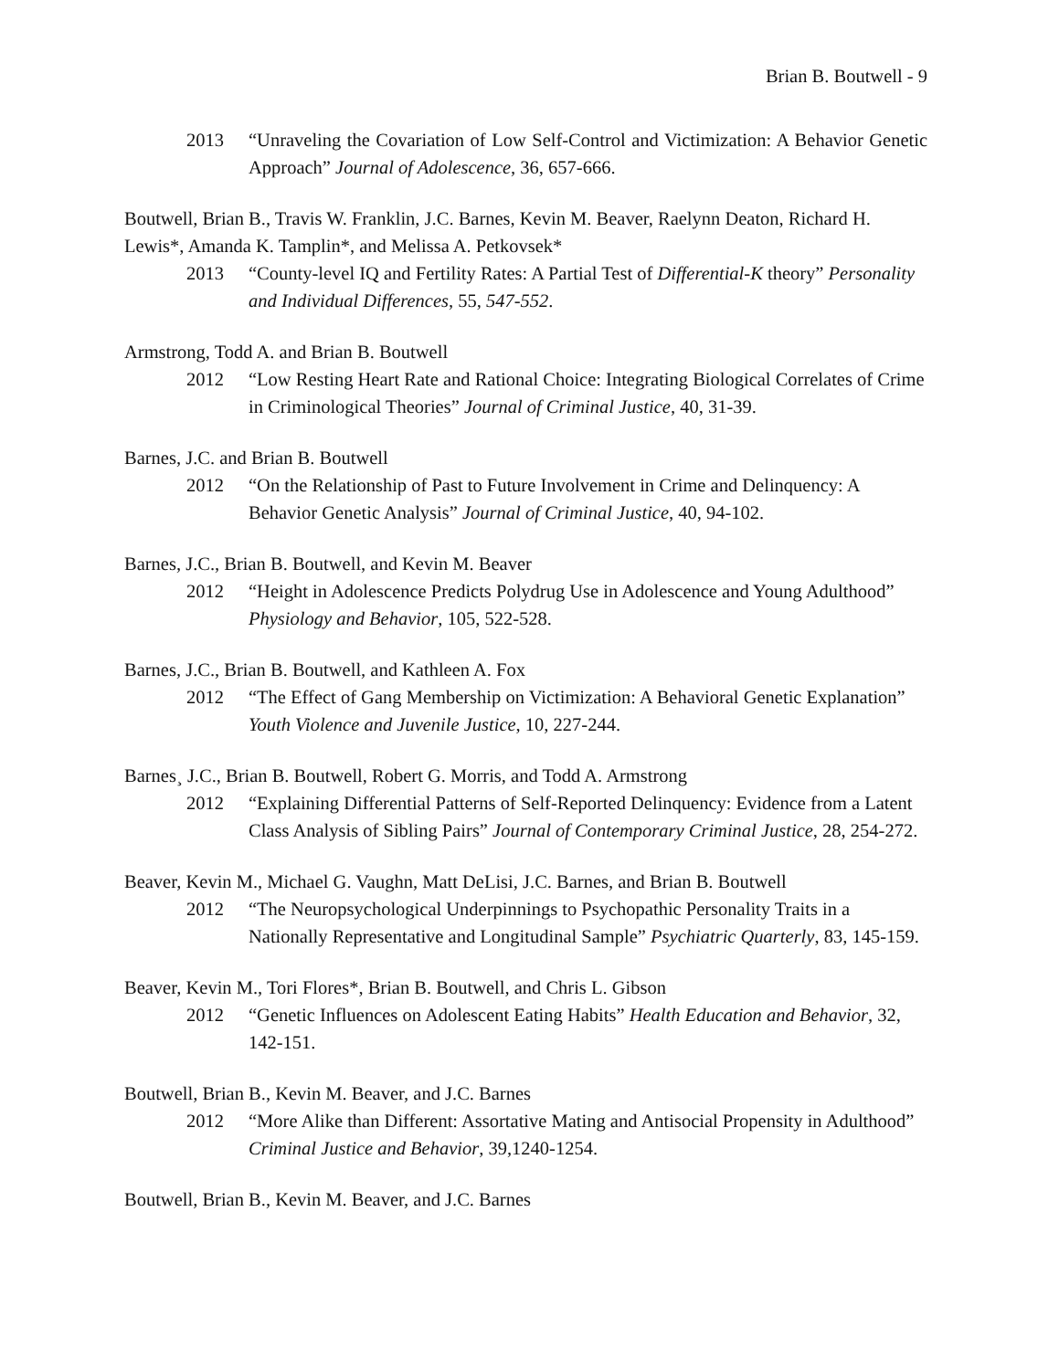Brian B. Boutwell - 9
2013 “Unraveling the Covariation of Low Self-Control and Victimization: A Behavior Genetic Approach” Journal of Adolescence, 36, 657-666.
Boutwell, Brian B., Travis W. Franklin, J.C. Barnes, Kevin M. Beaver, Raelynn Deaton, Richard H. Lewis*, Amanda K. Tamplin*, and Melissa A. Petkovsek*
2013 “County-level IQ and Fertility Rates: A Partial Test of Differential-K theory” Personality and Individual Differences, 55, 547-552.
Armstrong, Todd A. and Brian B. Boutwell
2012 “Low Resting Heart Rate and Rational Choice: Integrating Biological Correlates of Crime in Criminological Theories” Journal of Criminal Justice, 40, 31-39.
Barnes, J.C. and Brian B. Boutwell
2012 “On the Relationship of Past to Future Involvement in Crime and Delinquency: A Behavior Genetic Analysis” Journal of Criminal Justice, 40, 94-102.
Barnes, J.C., Brian B. Boutwell, and Kevin M. Beaver
2012 “Height in Adolescence Predicts Polydrug Use in Adolescence and Young Adulthood” Physiology and Behavior, 105, 522-528.
Barnes, J.C., Brian B. Boutwell, and Kathleen A. Fox
2012 “The Effect of Gang Membership on Victimization: A Behavioral Genetic Explanation” Youth Violence and Juvenile Justice, 10, 227-244.
Barnes¸ J.C., Brian B. Boutwell, Robert G. Morris, and Todd A. Armstrong
2012 “Explaining Differential Patterns of Self-Reported Delinquency: Evidence from a Latent Class Analysis of Sibling Pairs” Journal of Contemporary Criminal Justice, 28, 254-272.
Beaver, Kevin M., Michael G. Vaughn, Matt DeLisi, J.C. Barnes, and Brian B. Boutwell
2012 “The Neuropsychological Underpinnings to Psychopathic Personality Traits in a Nationally Representative and Longitudinal Sample” Psychiatric Quarterly, 83, 145-159.
Beaver, Kevin M., Tori Flores*, Brian B. Boutwell, and Chris L. Gibson
2012 “Genetic Influences on Adolescent Eating Habits” Health Education and Behavior, 32, 142-151.
Boutwell, Brian B., Kevin M. Beaver, and J.C. Barnes
2012 “More Alike than Different: Assortative Mating and Antisocial Propensity in Adulthood” Criminal Justice and Behavior, 39,1240-1254.
Boutwell, Brian B., Kevin M. Beaver, and J.C. Barnes